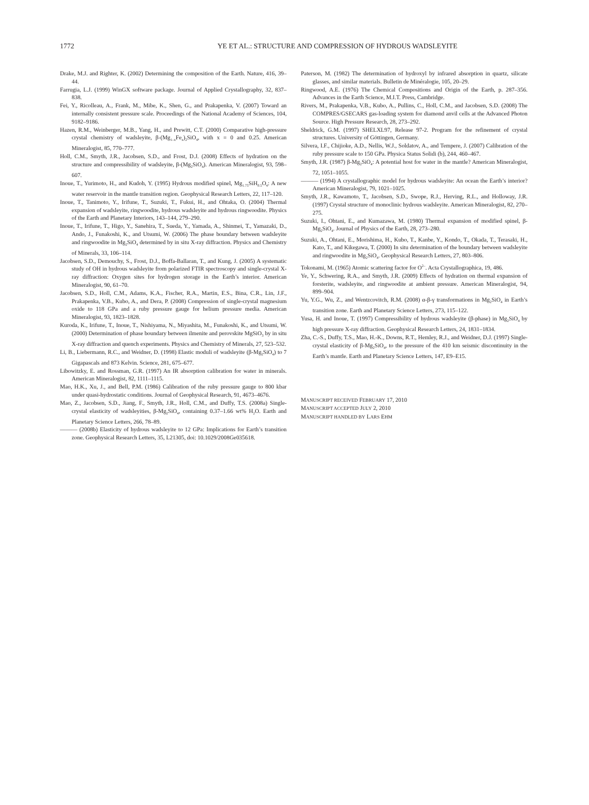1772 YE ET AL.: STRUCTURE AND COMPRESSION OF HYDROUS WADSLEYITE
Drake, M.J. and Righter, K. (2002) Determining the composition of the Earth. Nature, 416, 39–44.
Farrugia, L.J. (1999) WinGX software package. Journal of Applied Crystallography, 32, 837–838.
Fei, Y., Ricolleau, A., Frank, M., Mibe, K., Shen, G., and Prakapenka, V. (2007) Toward an internally consistent pressure scale. Proceedings of the National Academy of Sciences, 104, 9182–9186.
Hazen, R.M., Weinberger, M.B., Yang, H., and Prewitt, C.T. (2000) Comparative high-pressure crystal chemistry of wadsleyite, β-(Mg<sub>1–x</sub>Fe<sub>x</sub>)<sub>2</sub>SiO<sub>4</sub>, with x = 0 and 0.25. American Mineralogist, 85, 770–777.
Holl, C.M., Smyth, J.R., Jacobsen, S.D., and Frost, D.J. (2008) Effects of hydration on the structure and compressibility of wadsleyite, β-(Mg<sub>2</sub>SiO<sub>4</sub>). American Mineralogist, 93, 598–607.
Inoue, T., Yurimoto, H., and Kudoh, Y. (1995) Hydrous modified spinel, Mg<sub>1.75</sub>SiH<sub>0.5</sub>O<sub>4</sub>: A new water reservoir in the mantle transition region. Geophysical Research Letters, 22, 117–120.
Inoue, T., Tanimoto, Y., Irifune, T., Suzuki, T., Fukui, H., and Ohtaka, O. (2004) Thermal expansion of wadsleyite, ringwoodite, hydrous wadsleyite and hydrous ringwoodite. Physics of the Earth and Planetary Interiors, 143–144, 279–290.
Inoue, T., Irifune, T., Higo, Y., Sanehira, T., Sueda, Y., Yamada, A., Shinmei, T., Yamazaki, D., Ando, J., Funakoshi, K., and Utsumi, W. (2006) The phase boundary between wadsleyite and ringwoodite in Mg<sub>2</sub>SiO<sub>4</sub> determined by in situ X-ray diffraction. Physics and Chemistry of Minerals, 33, 106–114.
Jacobsen, S.D., Demouchy, S., Frost, D.J., Boffa-Ballaran, T., and Kung, J. (2005) A systematic study of OH in hydrous wadsleyite from polarized FTIR spectroscopy and single-crystal X-ray diffraction: Oxygen sites for hydrogen storage in the Earth’s interior. American Mineralogist, 90, 61–70.
Jacobsen, S.D., Holl, C.M., Adams, K.A., Fischer, R.A., Martin, E.S., Bina, C.R., Lin, J.F., Prakapenka, V.B., Kubo, A., and Dera, P. (2008) Compression of single-crystal magnesium oxide to 118 GPa and a ruby pressure gauge for helium pressure media. American Mineralogist, 93, 1823–1828.
Kuroda, K., Irifune, T., Inoue, T., Nishiyama, N., Miyashita, M., Funakoshi, K., and Utsumi, W. (2000) Determination of phase boundary between ilmenite and perovskite MgSiO<sub>3</sub> by in situ X-ray diffraction and quench experiments. Physics and Chemistry of Minerals, 27, 523–532.
Li, B., Liebermann, R.C., and Weidner, D. (1998) Elastic moduli of wadsleyite (β-Mg<sub>2</sub>SiO<sub>4</sub>) to 7 Gigapascals and 873 Kelvin. Science, 281, 675–677.
Libowitzky, E. and Rossman, G.R. (1997) An IR absorption calibration for water in minerals. American Mineralogist, 82, 1111–1115.
Mao, H.K., Xu, J., and Bell, P.M. (1986) Calibration of the ruby pressure gauge to 800 kbar under quasi-hydrostatic conditions. Journal of Geophysical Research, 91, 4673–4676.
Mao, Z., Jacobsen, S.D., Jiang, F., Smyth, J.R., Holl, C.M., and Duffy, T.S. (2008a) Single-crystal elasticity of wadsleyities, β-Mg<sub>2</sub>SiO<sub>4</sub>, containing 0.37–1.66 wt% H<sub>2</sub>O. Earth and Planetary Science Letters, 266, 78–89.
——— (2008b) Elasticity of hydrous wadsleyite to 12 GPa: Implications for Earth’s transition zone. Geophysical Research Letters, 35, L21305, doi: 10.1029/2008Ge035618.
Paterson, M. (1982) The determination of hydroxyl by infrared absorption in quartz, silicate glasses, and similar materials. Bulletin de Minéralogie, 105, 20–29.
Ringwood, A.E. (1976) The Chemical Compositions and Origin of the Earth, p. 287–356. Advances in the Earth Science, M.I.T. Press, Cambridge.
Rivers, M., Prakapenka, V.B., Kubo, A., Pullins, C., Holl, C.M., and Jacobsen, S.D. (2008) The COMPRES/GSECARS gas-loading system for diamond anvil cells at the Advanced Photon Source. High Pressure Research, 28, 273–292.
Sheldrick, G.M. (1997) SHELXL97, Release 97-2. Program for the refinement of crystal structures. University of Göttingen, Germany.
Silvera, I.F., Chijioke, A.D., Nellis, W.J., Soldatov, A., and Tempere, J. (2007) Calibration of the ruby pressure scale to 150 GPa. Physica Status Solidi (b), 244, 460–467.
Smyth, J.R. (1987) β-Mg<sub>2</sub>SiO<sub>4</sub>: A potential host for water in the mantle? American Mineralogist, 72, 1051–1055.
——— (1994) A crystallographic model for hydrous wadsleyite: An ocean the Earth’s interior? American Mineralogist, 79, 1021–1025.
Smyth, J.R., Kawamoto, T., Jacobsen, S.D., Swope, R.J., Herving, R.L., and Holloway, J.R. (1997) Crystal structure of monoclinic hydrous wadsleyite. American Mineralogist, 82, 270–275.
Suzuki, I., Ohtani, E., and Kumazawa, M. (1980) Thermal expansion of modified spinel, β-Mg<sub>2</sub>SiO<sub>4</sub>. Journal of Physics of the Earth, 28, 273–280.
Suzuki, A., Ohtani, E., Morishima, H., Kubo, T., Kanbe, Y., Kondo, T., Okada, T., Terasaki, H., Kato, T., and Kikegawa, T. (2000) In situ determination of the boundary between wadsleyite and ringwoodite in Mg<sub>2</sub>SiO<sub>4</sub>. Geophysical Research Letters, 27, 803–806.
Tokonami, M. (1965) Atomic scattering factor for O<sup>2–</sup>. Acta Crystallographica, 19, 486.
Ye, Y., Schwering, R.A., and Smyth, J.R. (2009) Effects of hydration on thermal expansion of forsterite, wadsleyite, and ringwoodite at ambient pressure. American Mineralogist, 94, 899–904.
Yu, Y.G., Wu, Z., and Wentzcovitch, R.M. (2008) α-β-γ transformations in Mg<sub>2</sub>SiO<sub>4</sub> in Earth’s transition zone. Earth and Planetary Science Letters, 273, 115–122.
Yusa, H. and Inoue, T. (1997) Compressibility of hydrous wadsleyite (β-phase) in Mg<sub>2</sub>SiO<sub>4</sub> by high pressure X-ray diffraction. Geophysical Research Letters, 24, 1831–1834.
Zha, C.-S., Duffy, T.S., Mao, H.-K., Downs, R.T., Hemley, R.J., and Weidner, D.J. (1997) Single-crystal elasticity of β-Mg<sub>2</sub>SiO<sub>4</sub>, to the pressure of the 410 km seismic discontinuity in the Earth’s mantle. Earth and Planetary Science Letters, 147, E9–E15.
MANUSCRIPT RECEIVED FEBRUARY 17, 2010
MANUSCRIPT ACCEPTED JULY 2, 2010
MANUSCRIPT HANDLED BY LARS EHM